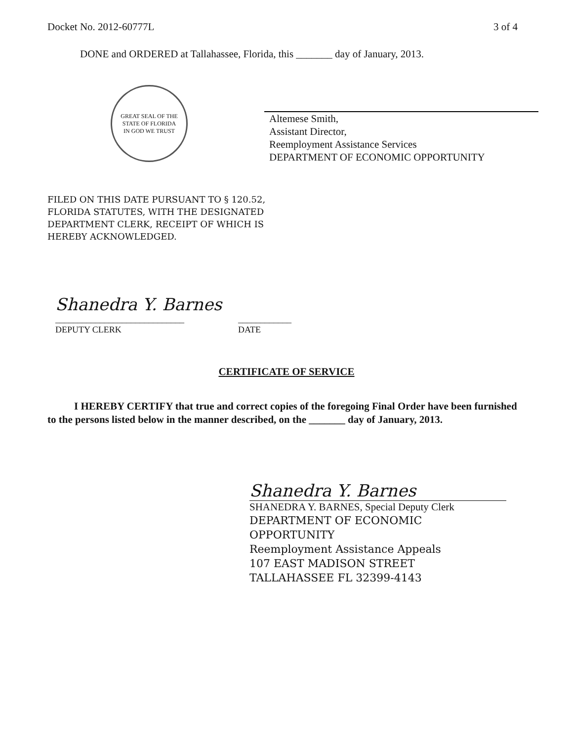Docket No. 2012-60777L 3 of 4
DONE and ORDERED at Tallahassee, Florida, this _______ day of January, 2013.
GREAT SEAL OF THE STATE OF FLORIDA
IN GOD WE TRUST
Altemese Smith,
Assistant Director,
Reemployment Assistance Services
DEPARTMENT OF ECONOMIC OPPORTUNITY
FILED ON THIS DATE PURSUANT TO § 120.52,
FLORIDA STATUTES, WITH THE DESIGNATED
DEPARTMENT CLERK, RECEIPT OF WHICH IS
HEREBY ACKNOWLEDGED.
Shanedra Y. Barnes
_____________________________
DEPUTY CLERK
____________
DATE
CERTIFICATE OF SERVICE
I HEREBY CERTIFY that true and correct copies of the foregoing Final Order have been furnished to the persons listed below in the manner described, on the _______ day of January, 2013.
Shanedra Y. Barnes
SHANEDRA Y. BARNES, Special Deputy Clerk
DEPARTMENT OF ECONOMIC
OPPORTUNITY
Reemployment Assistance Appeals
107 EAST MADISON STREET
TALLAHASSEE FL 32399-4143